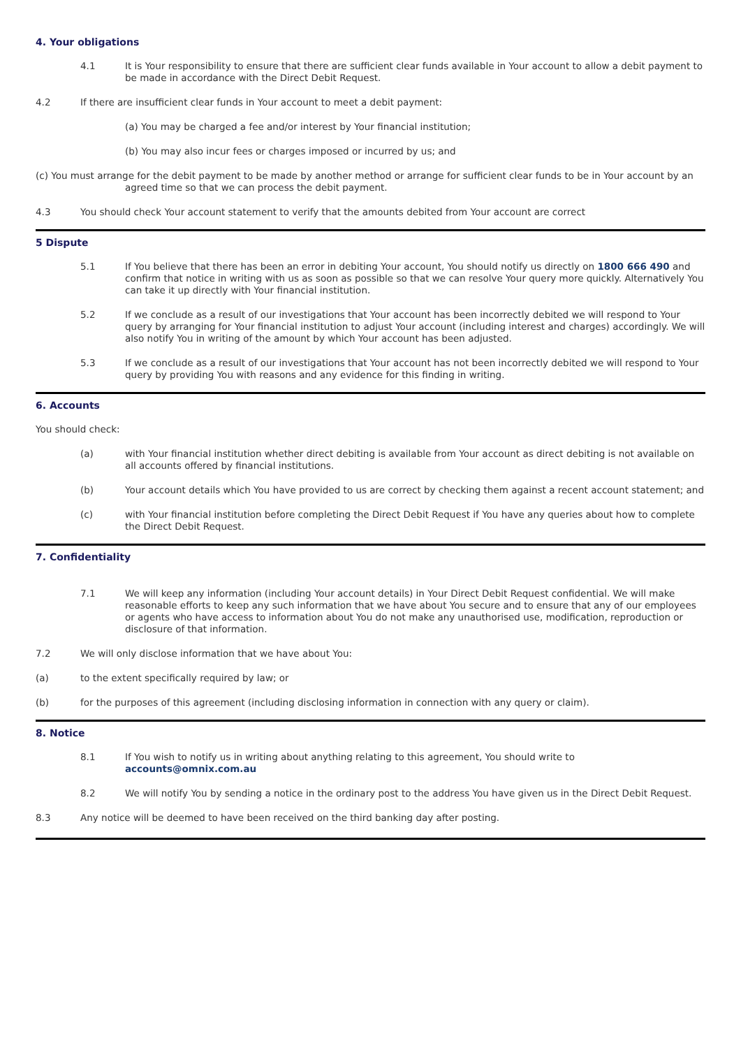4. Your obligations
4.1 It is Your responsibility to ensure that there are sufficient clear funds available in Your account to allow a debit payment to be made in accordance with the Direct Debit Request.
4.2 If there are insufficient clear funds in Your account to meet a debit payment:
(a) You may be charged a fee and/or interest by Your financial institution;
(b) You may also incur fees or charges imposed or incurred by us; and
(c) You must arrange for the debit payment to be made by another method or arrange for sufficient clear funds to be in Your account by an agreed time so that we can process the debit payment.
4.3 You should check Your account statement to verify that the amounts debited from Your account are correct
5 Dispute
5.1 If You believe that there has been an error in debiting Your account, You should notify us directly on 1800 666 490 and confirm that notice in writing with us as soon as possible so that we can resolve Your query more quickly. Alternatively You can take it up directly with Your financial institution.
5.2 If we conclude as a result of our investigations that Your account has been incorrectly debited we will respond to Your query by arranging for Your financial institution to adjust Your account (including interest and charges) accordingly. We will also notify You in writing of the amount by which Your account has been adjusted.
5.3 If we conclude as a result of our investigations that Your account has not been incorrectly debited we will respond to Your query by providing You with reasons and any evidence for this finding in writing.
6. Accounts
You should check:
(a) with Your financial institution whether direct debiting is available from Your account as direct debiting is not available on all accounts offered by financial institutions.
(b) Your account details which You have provided to us are correct by checking them against a recent account statement; and
(c) with Your financial institution before completing the Direct Debit Request if You have any queries about how to complete the Direct Debit Request.
7. Confidentiality
7.1 We will keep any information (including Your account details) in Your Direct Debit Request confidential. We will make reasonable efforts to keep any such information that we have about You secure and to ensure that any of our employees or agents who have access to information about You do not make any unauthorised use, modification, reproduction or disclosure of that information.
7.2 We will only disclose information that we have about You:
(a) to the extent specifically required by law; or
(b) for the purposes of this agreement (including disclosing information in connection with any query or claim).
8. Notice
8.1 If You wish to notify us in writing about anything relating to this agreement, You should write to accounts@omnix.com.au
8.2 We will notify You by sending a notice in the ordinary post to the address You have given us in the Direct Debit Request.
8.3 Any notice will be deemed to have been received on the third banking day after posting.